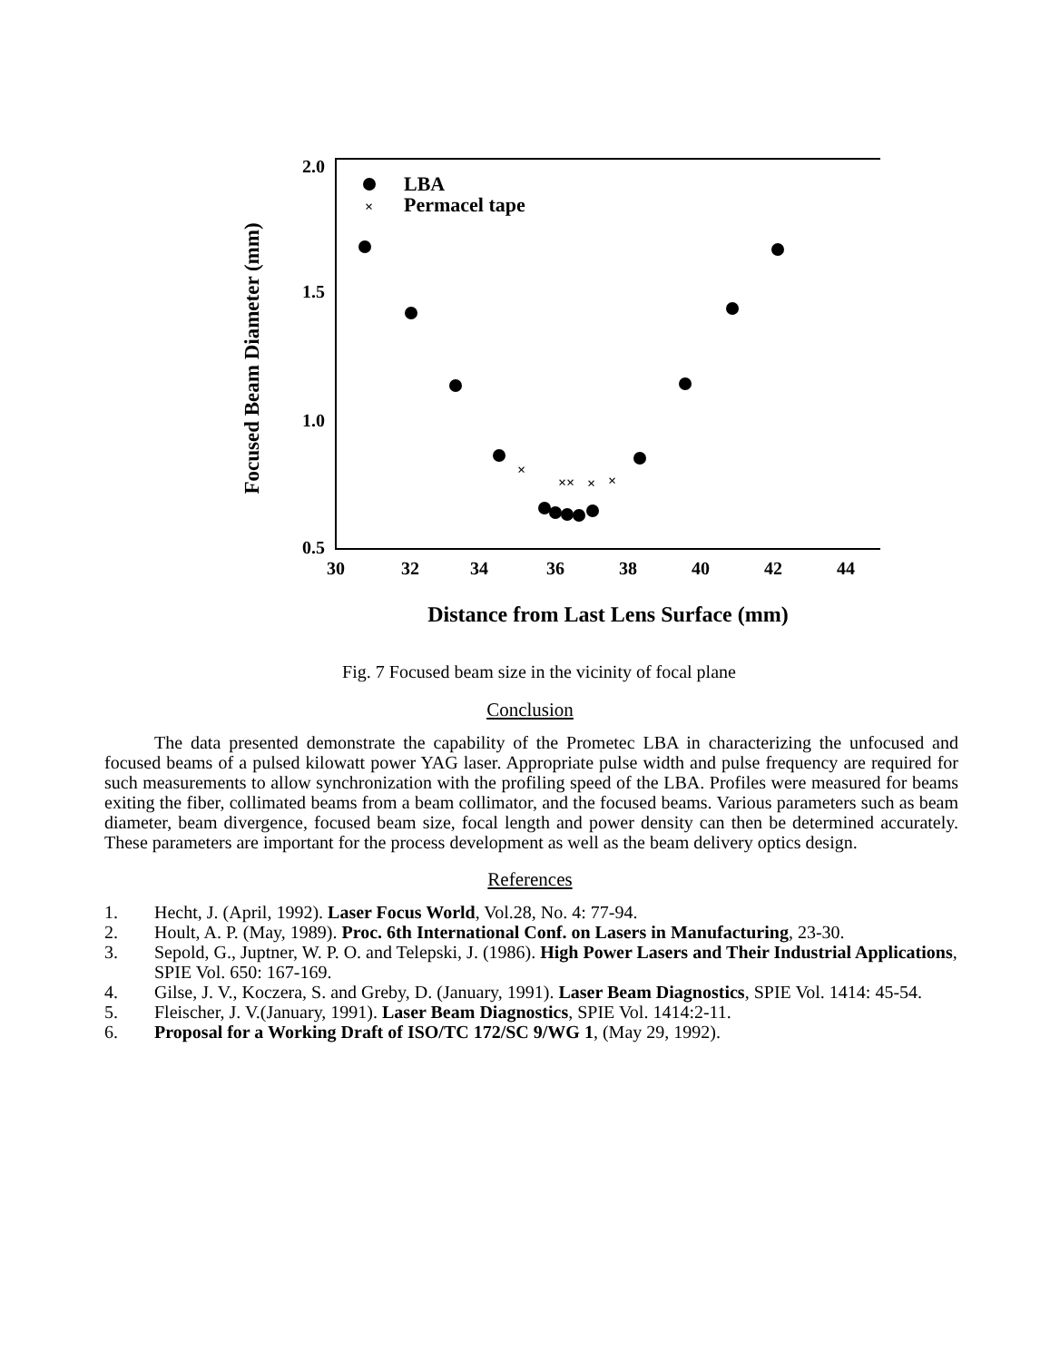2.0
1.5
1.0
0.5
30
32
34
36
38
40
42
44
Distance from Last Lens Surface (mm)
Focused Beam Diameter (mm)
LBA
×
Permacel tape
×
××
×
×
Fig. 7 Focused beam size in the vicinity of focal plane
Conclusion
The data presented demonstrate the capability of the Prometec LBA in characterizing the unfocused and focused beams of a pulsed kilowatt power YAG laser. Appropriate pulse width and pulse frequency are required for such measurements to allow synchronization with the profiling speed of the LBA. Profiles were measured for beams exiting the fiber, collimated beams from a beam collimator, and the focused beams. Various parameters such as beam diameter, beam divergence, focused beam size, focal length and power density can then be determined accurately. These parameters are important for the process development as well as the beam delivery optics design.
References
1. Hecht, J. (April, 1992). Laser Focus World, Vol.28, No. 4: 77-94.
2. Hoult, A. P. (May, 1989). Proc. 6th International Conf. on Lasers in Manufacturing, 23-30.
3. Sepold, G., Juptner, W. P. O. and Telepski, J. (1986). High Power Lasers and Their Industrial Applications, SPIE Vol. 650: 167-169.
4. Gilse, J. V., Koczera, S. and Greby, D. (January, 1991). Laser Beam Diagnostics, SPIE Vol. 1414: 45-54.
5. Fleischer, J. V.(January, 1991). Laser Beam Diagnostics, SPIE Vol. 1414:2-11.
6. Proposal for a Working Draft of ISO/TC 172/SC 9/WG 1, (May 29, 1992).